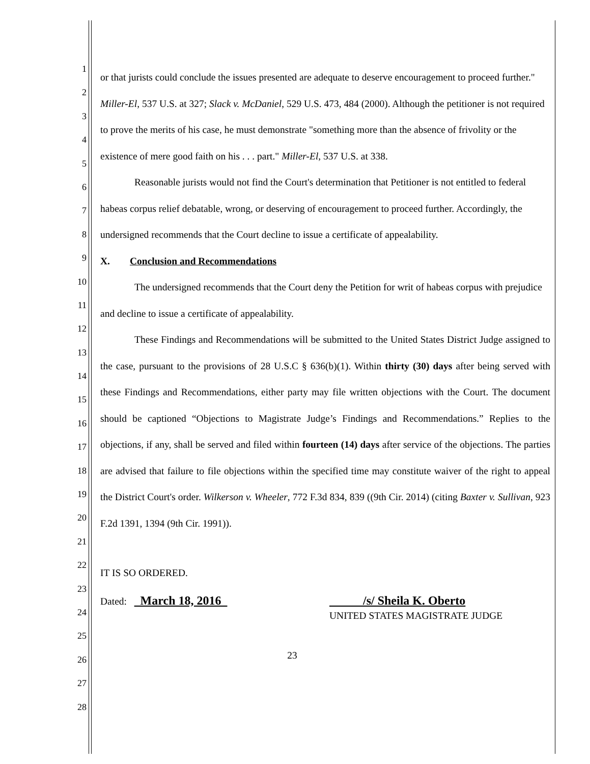1
2
3
4
5
6
7
8
9
10
11
12
13
14
15
16
17
18
19
20
21
22
23
24
25
26
27
28
or that jurists could conclude the issues presented are adequate to deserve encouragement to proceed further." Miller-El, 537 U.S. at 327; Slack v. McDaniel, 529 U.S. 473, 484 (2000). Although the petitioner is not required to prove the merits of his case, he must demonstrate "something more than the absence of frivolity or the existence of mere good faith on his . . . part." Miller-El, 537 U.S. at 338.
Reasonable jurists would not find the Court's determination that Petitioner is not entitled to federal habeas corpus relief debatable, wrong, or deserving of encouragement to proceed further. Accordingly, the undersigned recommends that the Court decline to issue a certificate of appealability.
X. Conclusion and Recommendations
The undersigned recommends that the Court deny the Petition for writ of habeas corpus with prejudice and decline to issue a certificate of appealability.
These Findings and Recommendations will be submitted to the United States District Judge assigned to the case, pursuant to the provisions of 28 U.S.C § 636(b)(1). Within thirty (30) days after being served with these Findings and Recommendations, either party may file written objections with the Court. The document should be captioned “Objections to Magistrate Judge’s Findings and Recommendations.” Replies to the objections, if any, shall be served and filed within fourteen (14) days after service of the objections. The parties are advised that failure to file objections within the specified time may constitute waiver of the right to appeal the District Court's order. Wilkerson v. Wheeler, 772 F.3d 834, 839 ((9th Cir. 2014) (citing Baxter v. Sullivan, 923 F.2d 1391, 1394 (9th Cir. 1991)).
IT IS SO ORDERED.
Dated: March 18, 2016 /s/ Sheila K. Oberto
UNITED STATES MAGISTRATE JUDGE
23